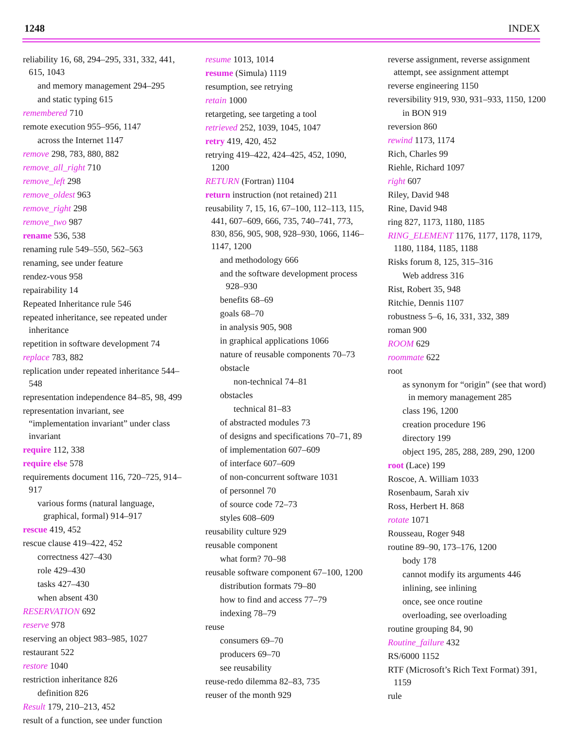1248 INDEX
reliability 16, 68, 294–295, 331, 332, 441, 615, 1043
and memory management 294–295
and static typing 615
remembered 710
remote execution 955–956, 1147
across the Internet 1147
remove 298, 783, 880, 882
remove_all_right 710
remove_left 298
remove_oldest 963
remove_right 298
remove_two 987
rename 536, 538
renaming rule 549–550, 562–563
renaming, see under feature
rendez-vous 958
repairability 14
Repeated Inheritance rule 546
repeated inheritance, see repeated under inheritance
repetition in software development 74
replace 783, 882
replication under repeated inheritance 544–548
representation independence 84–85, 98, 499
representation invariant, see “implementation invariant” under class invariant
require 112, 338
require else 578
requirements document 116, 720–725, 914–917
various forms (natural language, graphical, formal) 914–917
rescue 419, 452
rescue clause 419–422, 452
correctness 427–430
role 429–430
tasks 427–430
when absent 430
RESERVATION 692
reserve 978
reserving an object 983–985, 1027
restaurant 522
restore 1040
restriction inheritance 826
definition 826
Result 179, 210–213, 452
result of a function, see under function
resume 1013, 1014
resume (Simula) 1119
resumption, see retrying
retain 1000
retargeting, see targeting a tool
retrieved 252, 1039, 1045, 1047
retry 419, 420, 452
retrying 419–422, 424–425, 452, 1090, 1200
RETURN (Fortran) 1104
return instruction (not retained) 211
reusability 7, 15, 16, 67–100, 112–113, 115, 441, 607–609, 666, 735, 740–741, 773, 830, 856, 905, 908, 928–930, 1066, 1146–1147, 1200
and methodology 666
and the software development process 928–930
benefits 68–69
goals 68–70
in analysis 905, 908
in graphical applications 1066
nature of reusable components 70–73
obstacle
non-technical 74–81
obstacles
technical 81–83
of abstracted modules 73
of designs and specifications 70–71, 89
of implementation 607–609
of interface 607–609
of non-concurrent software 1031
of personnel 70
of source code 72–73
styles 608–609
reusability culture 929
reusable component
what form? 70–98
reusable software component 67–100, 1200
distribution formats 79–80
how to find and access 77–79
indexing 78–79
reuse
consumers 69–70
producers 69–70
see reusability
reuse-redo dilemma 82–83, 735
reuser of the month 929
reverse assignment, reverse assignment attempt, see assignment attempt
reverse engineering 1150
reversibility 919, 930, 931–933, 1150, 1200
in BON 919
reversion 860
rewind 1173, 1174
Rich, Charles 99
Riehle, Richard 1097
right 607
Riley, David 948
Rine, David 948
ring 827, 1173, 1180, 1185
RING_ELEMENT 1176, 1177, 1178, 1179, 1180, 1184, 1185, 1188
Risks forum 8, 125, 315–316
Web address 316
Rist, Robert 35, 948
Ritchie, Dennis 1107
robustness 5–6, 16, 331, 332, 389
roman 900
ROOM 629
roommate 622
root
as synonym for “origin” (see that word) in memory management 285
class 196, 1200
creation procedure 196
directory 199
object 195, 285, 288, 289, 290, 1200
root (Lace) 199
Roscoe, A. William 1033
Rosenbaum, Sarah xiv
Ross, Herbert H. 868
rotate 1071
Rousseau, Roger 948
routine 89–90, 173–176, 1200
body 178
cannot modify its arguments 446
inlining, see inlining
once, see once routine
overloading, see overloading
routine grouping 84, 90
Routine_failure 432
RS/6000 1152
RTF (Microsoft’s Rich Text Format) 391, 1159
rule